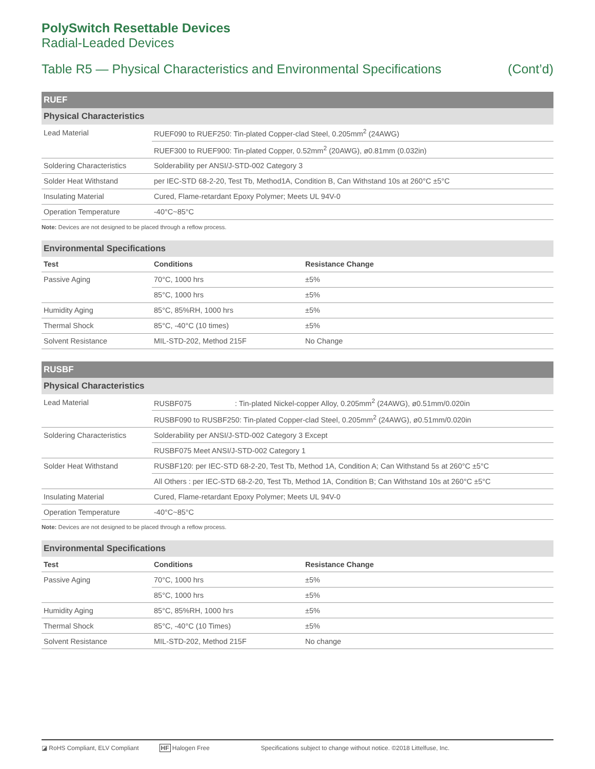PolySwitch Resettable Devices
Radial-Leaded Devices
Table R5 — Physical Characteristics and Environmental Specifications (Cont’d)
| RUEF | |
| Physical Characteristics | |
| Lead Material | RUEF090 to RUEF250: Tin-plated Copper-clad Steel, 0.205mm<sup>2</sup> (24AWG) |
| | RUEF300 to RUEF900: Tin-plated Copper, 0.52mm<sup>2</sup> (20AWG), ø0.81mm (0.032in) |
| Soldering Characteristics | Solderability per ANSI/J-STD-002 Category 3 |
| Solder Heat Withstand | per IEC-STD 68-2-20, Test Tb, Method1A, Condition B, Can Withstand 10s at 260°C ±5°C |
| Insulating Material | Cured, Flame-retardant Epoxy Polymer; Meets UL 94V-0 |
| Operation Temperature | -40°C~85°C |
Note: Devices are not designed to be placed through a reflow process.
| Environmental Specifications | | |
| Test | Conditions | Resistance Change |
| Passive Aging | 70°C, 1000 hrs | ±5% |
| | 85°C, 1000 hrs | ±5% |
| Humidity Aging | 85°C, 85%RH, 1000 hrs | ±5% |
| Thermal Shock | 85°C, -40°C (10 times) | ±5% |
| Solvent Resistance | MIL-STD-202, Method 215F | No Change |
| RUSBF | |
| Physical Characteristics | |
| Lead Material | RUSBF075 : Tin-plated Nickel-copper Alloy, 0.205mm<sup>2</sup> (24AWG), ø0.51mm/0.020in |
| | RUSBF090 to RUSBF250: Tin-plated Copper-clad Steel, 0.205mm<sup>2</sup> (24AWG), ø0.51mm/0.020in |
| Soldering Characteristics | Solderability per ANSI/J-STD-002 Category 3 Except |
| | RUSBF075 Meet ANSI/J-STD-002 Category 1 |
| Solder Heat Withstand | RUSBF120: per IEC-STD 68-2-20, Test Tb, Method 1A, Condition A; Can Withstand 5s at 260°C ±5°C |
| | All Others : per IEC-STD 68-2-20, Test Tb, Method 1A, Condition B; Can Withstand 10s at 260°C ±5°C |
| Insulating Material | Cured, Flame-retardant Epoxy Polymer; Meets UL 94V-0 |
| Operation Temperature | -40°C~85°C |
Note: Devices are not designed to be placed through a reflow process.
| Environmental Specifications | | |
| Test | Conditions | Resistance Change |
| Passive Aging | 70°C, 1000 hrs | ±5% |
| | 85°C, 1000 hrs | ±5% |
| Humidity Aging | 85°C, 85%RH, 1000 hrs | ±5% |
| Thermal Shock | 85°C, -40°C (10 Times) | ±5% |
| Solvent Resistance | MIL-STD-202, Method 215F | No change |
◪ RoHS Compliant, ELV Compliant HF Halogen Free Specifications subject to change without notice. ©2018 Littelfuse, Inc.